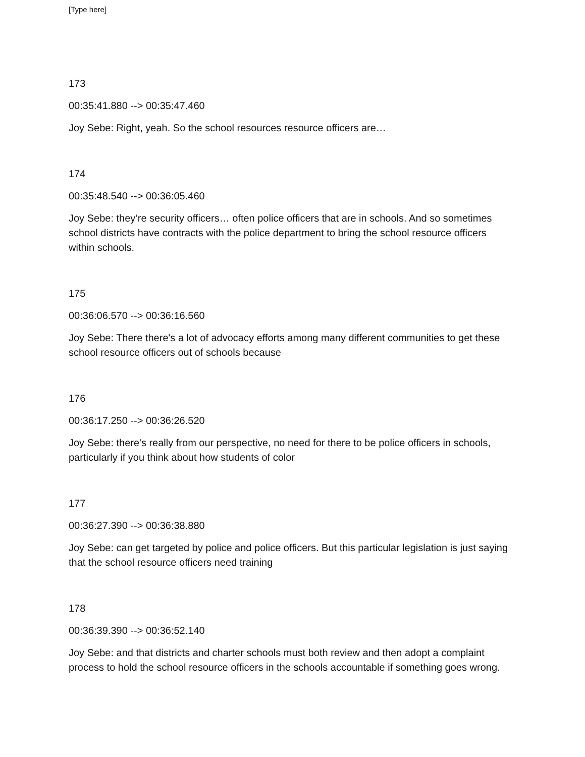[Type here]
173
00:35:41.880 --> 00:35:47.460
Joy Sebe: Right, yeah. So the school resources resource officers are…
174
00:35:48.540 --> 00:36:05.460
Joy Sebe: they’re security officers… often police officers that are in schools. And so sometimes school districts have contracts with the police department to bring the school resource officers within schools.
175
00:36:06.570 --> 00:36:16.560
Joy Sebe: There there's a lot of advocacy efforts among many different communities to get these school resource officers out of schools because
176
00:36:17.250 --> 00:36:26.520
Joy Sebe: there's really from our perspective, no need for there to be police officers in schools, particularly if you think about how students of color
177
00:36:27.390 --> 00:36:38.880
Joy Sebe: can get targeted by police and police officers. But this particular legislation is just saying that the school resource officers need training
178
00:36:39.390 --> 00:36:52.140
Joy Sebe: and that districts and charter schools must both review and then adopt a complaint process to hold the school resource officers in the schools accountable if something goes wrong.